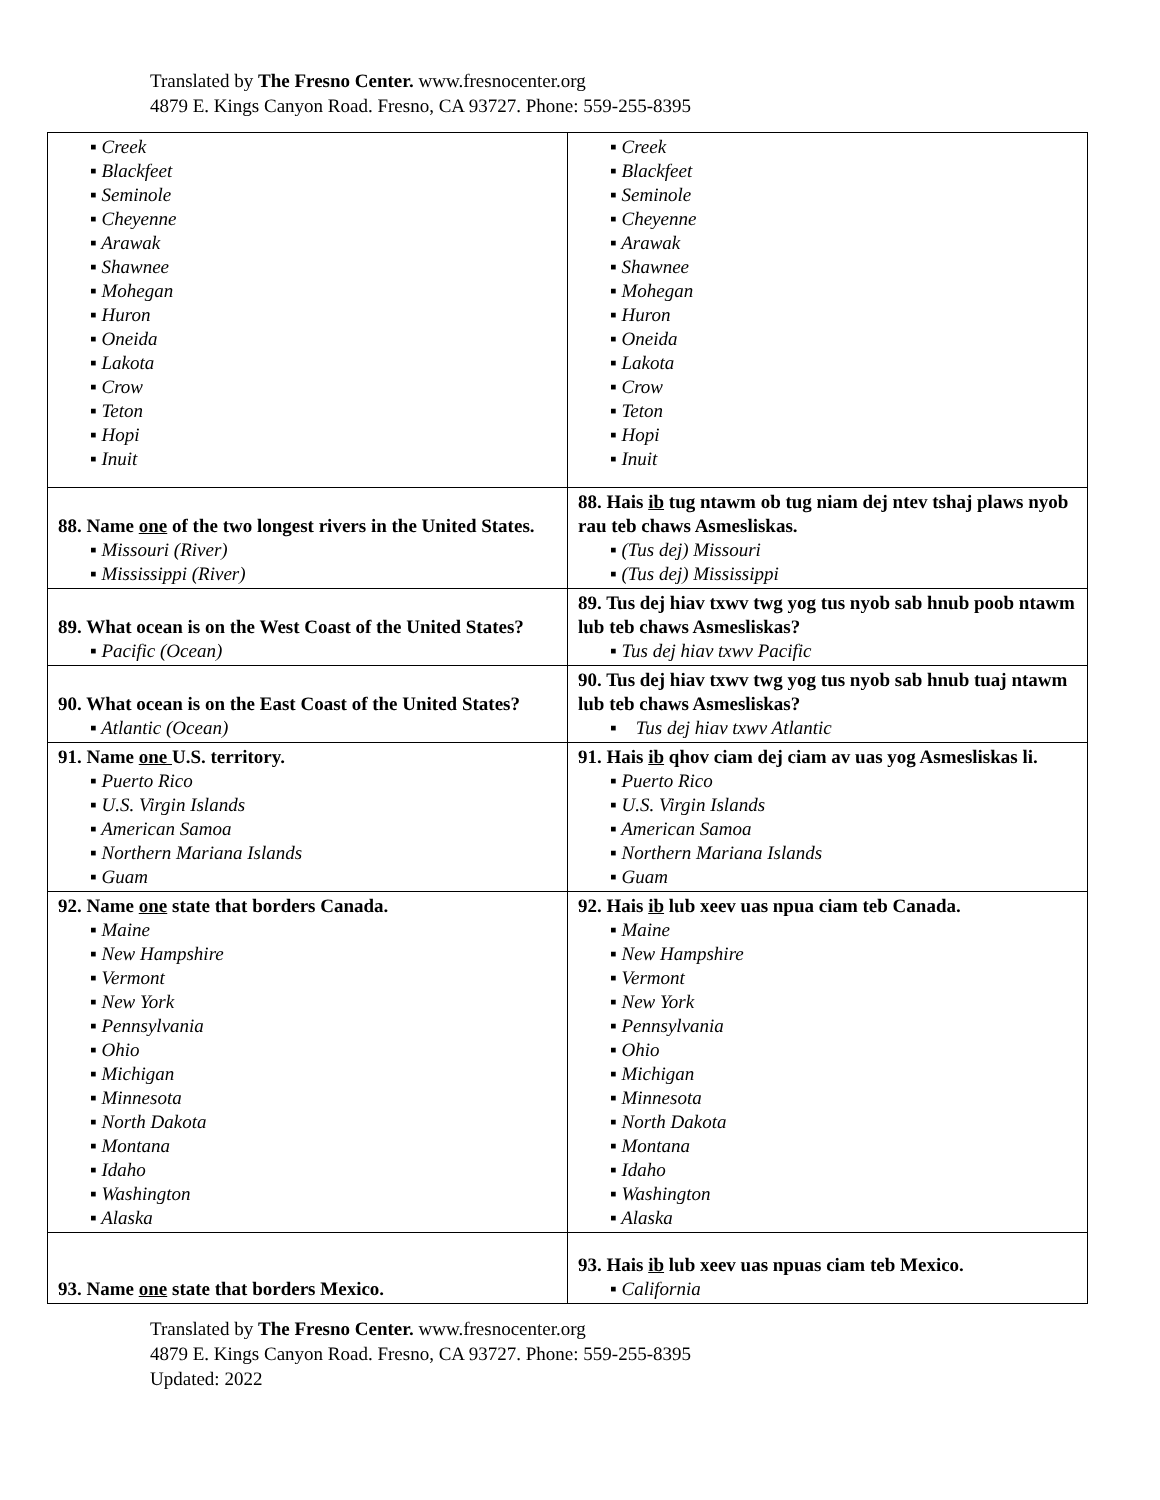Translated by The Fresno Center. www.fresnocenter.org
4879 E. Kings Canyon Road. Fresno, CA 93727. Phone: 559-255-8395
| ▪ Creek ▪ Blackfeet ▪ Seminole ▪ Cheyenne ▪ Arawak ▪ Shawnee ▪ Mohegan ▪ Huron ▪ Oneida ▪ Lakota ▪ Crow ▪ Teton ▪ Hopi ▪ Inuit | ▪ Creek ▪ Blackfeet ▪ Seminole ▪ Cheyenne ▪ Arawak ▪ Shawnee ▪ Mohegan ▪ Huron ▪ Oneida ▪ Lakota ▪ Crow ▪ Teton ▪ Hopi ▪ Inuit |
| 88. Name one of the two longest rivers in the United States. ▪ Missouri (River) ▪ Mississippi (River) | 88. Hais ib tug ntawm ob tug niam dej ntev tshaj plaws nyob rau teb chaws Asmesliskas. ▪ (Tus dej) Missouri ▪ (Tus dej) Mississippi |
| 89. What ocean is on the West Coast of the United States? ▪ Pacific (Ocean) | 89. Tus dej hiav txwv twg yog tus nyob sab hnub poob ntawm lub teb chaws Asmesliskas? ▪ Tus dej hiav txwv Pacific |
| 90. What ocean is on the East Coast of the United States? ▪ Atlantic (Ocean) | 90. Tus dej hiav txwv twg yog tus nyob sab hnub tuaj ntawm lub teb chaws Asmesliskas? ▪ Tus dej hiav txwv Atlantic |
| 91. Name one U.S. territory. ▪ Puerto Rico ▪ U.S. Virgin Islands ▪ American Samoa ▪ Northern Mariana Islands ▪ Guam | 91. Hais ib qhov ciam dej ciam av uas yog Asmesliskas li. ▪ Puerto Rico ▪ U.S. Virgin Islands ▪ American Samoa ▪ Northern Mariana Islands ▪ Guam |
| 92. Name one state that borders Canada. ▪ Maine ▪ New Hampshire ▪ Vermont ▪ New York ▪ Pennsylvania ▪ Ohio ▪ Michigan ▪ Minnesota ▪ North Dakota ▪ Montana ▪ Idaho ▪ Washington ▪ Alaska | 92. Hais ib lub xeev uas npua ciam teb Canada. ▪ Maine ▪ New Hampshire ▪ Vermont ▪ New York ▪ Pennsylvania ▪ Ohio ▪ Michigan ▪ Minnesota ▪ North Dakota ▪ Montana ▪ Idaho ▪ Washington ▪ Alaska |
| 93. Name one state that borders Mexico. | 93. Hais ib lub xeev uas npuas ciam teb Mexico. ▪ California |
Translated by The Fresno Center. www.fresnocenter.org
4879 E. Kings Canyon Road. Fresno, CA 93727. Phone: 559-255-8395
Updated: 2022